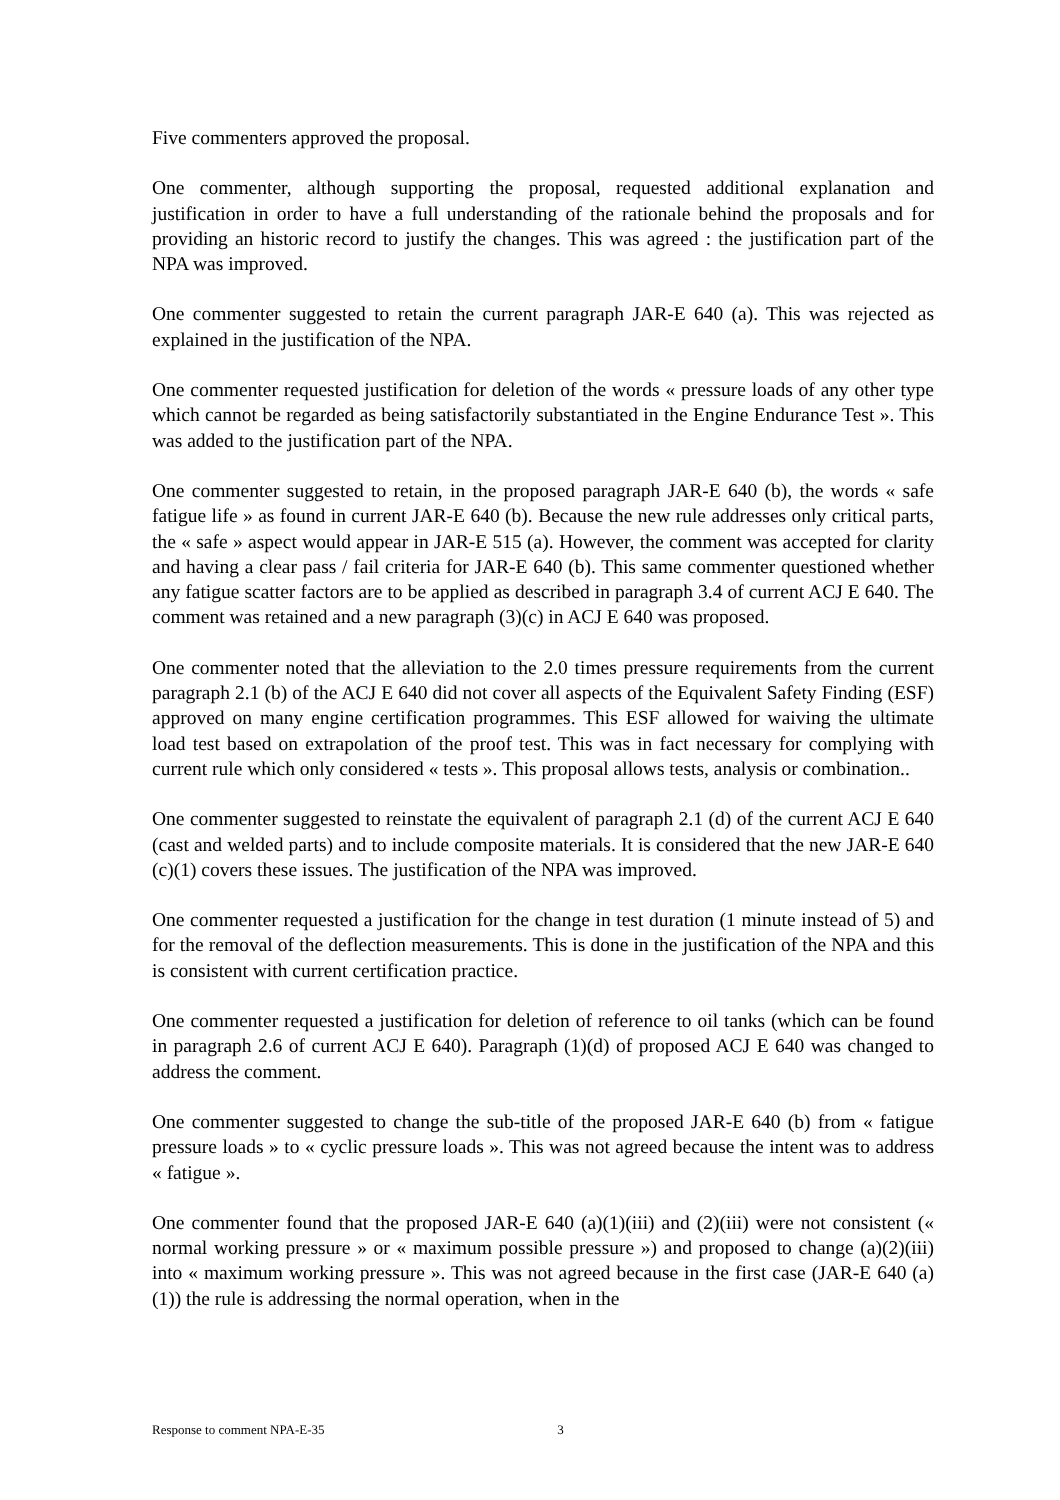Five commenters approved the proposal.
One commenter, although supporting the proposal, requested additional explanation and justification in order to have a full understanding of the rationale behind the proposals and for providing an historic record to justify the changes. This was agreed : the justification part of the NPA was improved.
One commenter suggested to retain the current paragraph JAR-E 640 (a). This was rejected as explained in the justification of the NPA.
One commenter requested justification for deletion of the words « pressure loads of any other type which cannot be regarded as being satisfactorily substantiated in the Engine Endurance Test ». This was added to the justification part of the NPA.
One commenter suggested to retain, in the proposed paragraph JAR-E 640 (b), the words « safe fatigue life » as found in current JAR-E 640 (b). Because the new rule addresses only critical parts, the « safe » aspect would appear in JAR-E 515 (a). However, the comment was accepted for clarity and having a clear pass / fail criteria for JAR-E 640 (b). This same commenter questioned whether any fatigue scatter factors are to be applied as described in paragraph 3.4 of current ACJ E 640. The comment was retained and a new paragraph (3)(c) in ACJ E 640 was proposed.
One commenter noted that the alleviation to the 2.0 times pressure requirements from the current paragraph 2.1 (b) of the ACJ E 640 did not cover all aspects of the Equivalent Safety Finding (ESF) approved on many engine certification programmes. This ESF allowed for waiving the ultimate load test based on extrapolation of the proof test. This was in fact necessary for complying with current rule which only considered « tests ». This proposal allows tests, analysis or combination..
One commenter suggested to reinstate the equivalent of paragraph 2.1 (d) of the current ACJ E 640 (cast and welded parts) and to include composite materials. It is considered that the new JAR-E 640 (c)(1) covers these issues. The justification of the NPA was improved.
One commenter requested a justification for the change in test duration (1 minute instead of 5) and for the removal of the deflection measurements. This is done in the justification of the NPA and this is consistent with current certification practice.
One commenter requested a justification for deletion of reference to oil tanks (which can be found in paragraph 2.6 of current ACJ E 640). Paragraph (1)(d) of proposed ACJ E 640 was changed to address the comment.
One commenter suggested to change the sub-title of the proposed JAR-E 640 (b) from « fatigue pressure loads » to « cyclic pressure loads ». This was not agreed because the intent was to address « fatigue ».
One commenter found that the proposed JAR-E 640 (a)(1)(iii) and (2)(iii) were not consistent (« normal working pressure » or « maximum possible pressure ») and proposed to change (a)(2)(iii) into « maximum working pressure ». This was not agreed because in the first case (JAR-E 640 (a)(1)) the rule is addressing the normal operation, when in the
Response to comment NPA-E-35 3